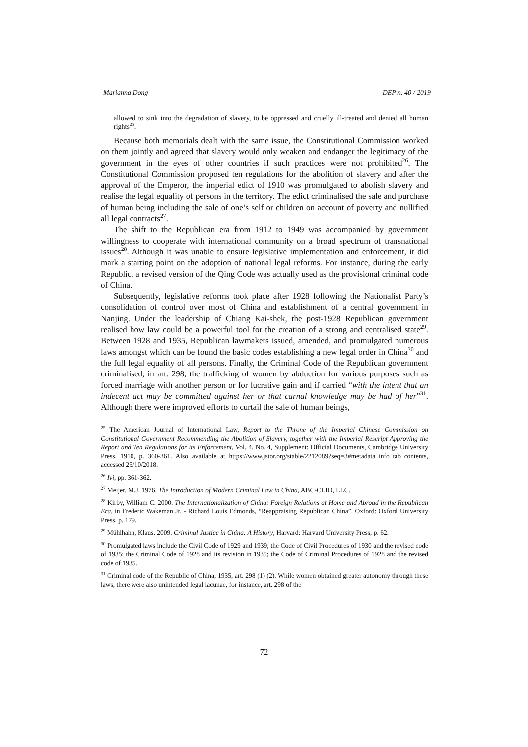Marianna Dong DEP n. 40 / 2019
allowed to sink into the degradation of slavery, to be oppressed and cruelly ill-treated and denied all human rights<sup>25</sup>.
Because both memorials dealt with the same issue, the Constitutional Commission worked on them jointly and agreed that slavery would only weaken and endanger the legitimacy of the government in the eyes of other countries if such practices were not prohibited<sup>26</sup>. The Constitutional Commission proposed ten regulations for the abolition of slavery and after the approval of the Emperor, the imperial edict of 1910 was promulgated to abolish slavery and realise the legal equality of persons in the territory. The edict criminalised the sale and purchase of human being including the sale of one’s self or children on account of poverty and nullified all legal contracts<sup>27</sup>.
The shift to the Republican era from 1912 to 1949 was accompanied by government willingness to cooperate with international community on a broad spectrum of transnational issues<sup>28</sup>. Although it was unable to ensure legislative implementation and enforcement, it did mark a starting point on the adoption of national legal reforms. For instance, during the early Republic, a revised version of the Qing Code was actually used as the provisional criminal code of China.
Subsequently, legislative reforms took place after 1928 following the Nationalist Party’s consolidation of control over most of China and establishment of a central government in Nanjing. Under the leadership of Chiang Kai-shek, the post-1928 Republican government realised how law could be a powerful tool for the creation of a strong and centralised state<sup>29</sup>. Between 1928 and 1935, Republican lawmakers issued, amended, and promulgated numerous laws amongst which can be found the basic codes establishing a new legal order in China<sup>30</sup> and the full legal equality of all persons. Finally, the Criminal Code of the Republican government criminalised, in art. 298, the trafficking of women by abduction for various purposes such as forced marriage with another person or for lucrative gain and if carried “with the intent that an indecent act may be committed against her or that carnal knowledge may be had of her”<sup>31</sup>. Although there were improved efforts to curtail the sale of human beings,
<sup>25</sup> The American Journal of International Law, Report to the Throne of the Imperial Chinese Commission on Constitutional Government Recommending the Abolition of Slavery, together with the Imperial Rescript Approving the Report and Ten Regulations for its Enforcement, Vol. 4, No. 4, Supplement: Official Documents, Cambridge University Press, 1910, p. 360-361. Also available at https://www.jstor.org/stable/2212089?seq=3#metadata_info_tab_contents, accessed 25/10/2018.
<sup>26</sup> Ivi, pp. 361-362.
<sup>27</sup> Meijer, M.J. 1976. The Introduction of Modern Criminal Law in China, ABC-CLIO, LLC.
<sup>28</sup> Kirby, William C. 2000. The Internationalization of China: Foreign Relations at Home and Abroad in the Republican Era, in Frederic Wakeman Jr. - Richard Louis Edmonds, “Reappraising Republican China”. Oxford: Oxford University Press, p. 179.
<sup>29</sup> Mühlhahn, Klaus. 2009. Criminal Justice in China: A History, Harvard: Harvard University Press, p. 62.
<sup>30</sup> Promulgated laws include the Civil Code of 1929 and 1939; the Code of Civil Procedures of 1930 and the revised code of 1935; the Criminal Code of 1928 and its revision in 1935; the Code of Criminal Procedures of 1928 and the revised code of 1935.
<sup>31</sup> Criminal code of the Republic of China, 1935, art. 298 (1) (2). While women obtained greater autonomy through these laws, there were also unintended legal lacunae, for instance, art. 298 of the
72